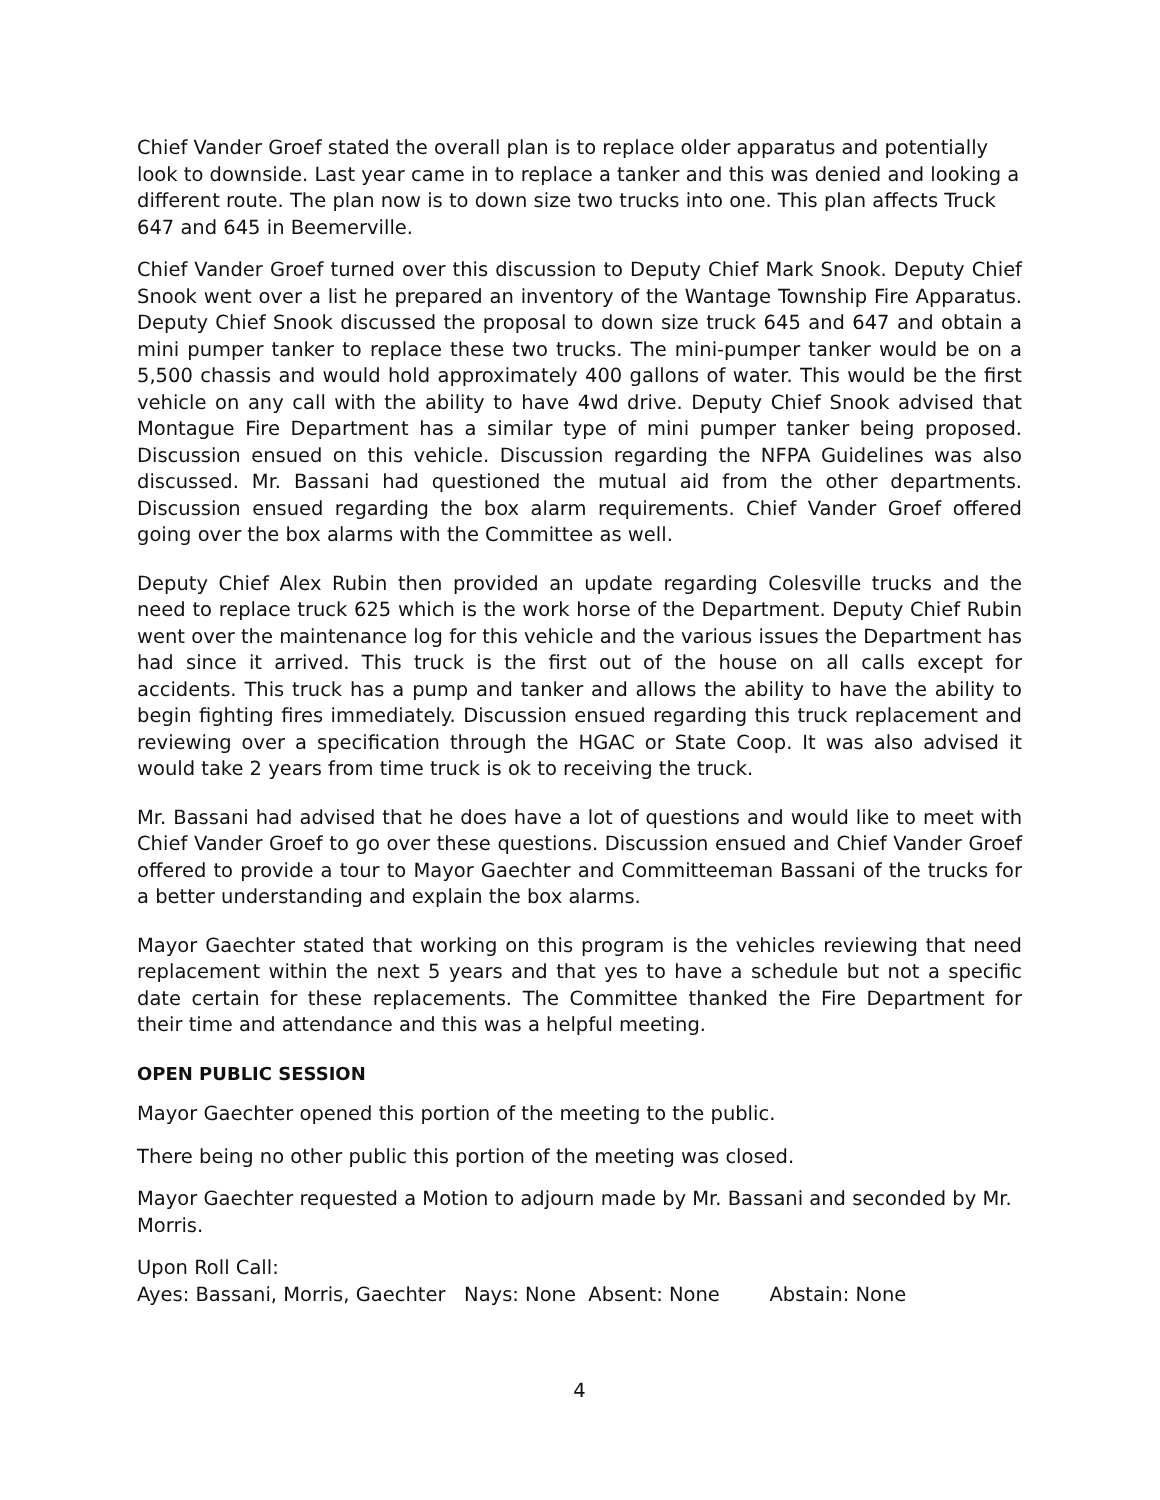Chief Vander Groef stated the overall plan is to replace older apparatus and potentially look to downside. Last year came in to replace a tanker and this was denied and looking a different route. The plan now is to down size two trucks into one. This plan affects Truck 647 and 645 in Beemerville.
Chief Vander Groef turned over this discussion to Deputy Chief Mark Snook. Deputy Chief Snook went over a list he prepared an inventory of the Wantage Township Fire Apparatus. Deputy Chief Snook discussed the proposal to down size truck 645 and 647 and obtain a mini pumper tanker to replace these two trucks. The mini-pumper tanker would be on a 5,500 chassis and would hold approximately 400 gallons of water. This would be the first vehicle on any call with the ability to have 4wd drive. Deputy Chief Snook advised that Montague Fire Department has a similar type of mini pumper tanker being proposed. Discussion ensued on this vehicle. Discussion regarding the NFPA Guidelines was also discussed. Mr. Bassani had questioned the mutual aid from the other departments. Discussion ensued regarding the box alarm requirements. Chief Vander Groef offered going over the box alarms with the Committee as well.
Deputy Chief Alex Rubin then provided an update regarding Colesville trucks and the need to replace truck 625 which is the work horse of the Department. Deputy Chief Rubin went over the maintenance log for this vehicle and the various issues the Department has had since it arrived. This truck is the first out of the house on all calls except for accidents. This truck has a pump and tanker and allows the ability to have the ability to begin fighting fires immediately. Discussion ensued regarding this truck replacement and reviewing over a specification through the HGAC or State Coop. It was also advised it would take 2 years from time truck is ok to receiving the truck.
Mr. Bassani had advised that he does have a lot of questions and would like to meet with Chief Vander Groef to go over these questions. Discussion ensued and Chief Vander Groef offered to provide a tour to Mayor Gaechter and Committeeman Bassani of the trucks for a better understanding and explain the box alarms.
Mayor Gaechter stated that working on this program is the vehicles reviewing that need replacement within the next 5 years and that yes to have a schedule but not a specific date certain for these replacements. The Committee thanked the Fire Department for their time and attendance and this was a helpful meeting.
OPEN PUBLIC SESSION
Mayor Gaechter opened this portion of the meeting to the public.
There being no other public this portion of the meeting was closed.
Mayor Gaechter requested a Motion to adjourn made by Mr. Bassani and seconded by Mr. Morris.
Upon Roll Call:
Ayes: Bassani, Morris, Gaechter Nays: None Absent: None Abstain: None
4